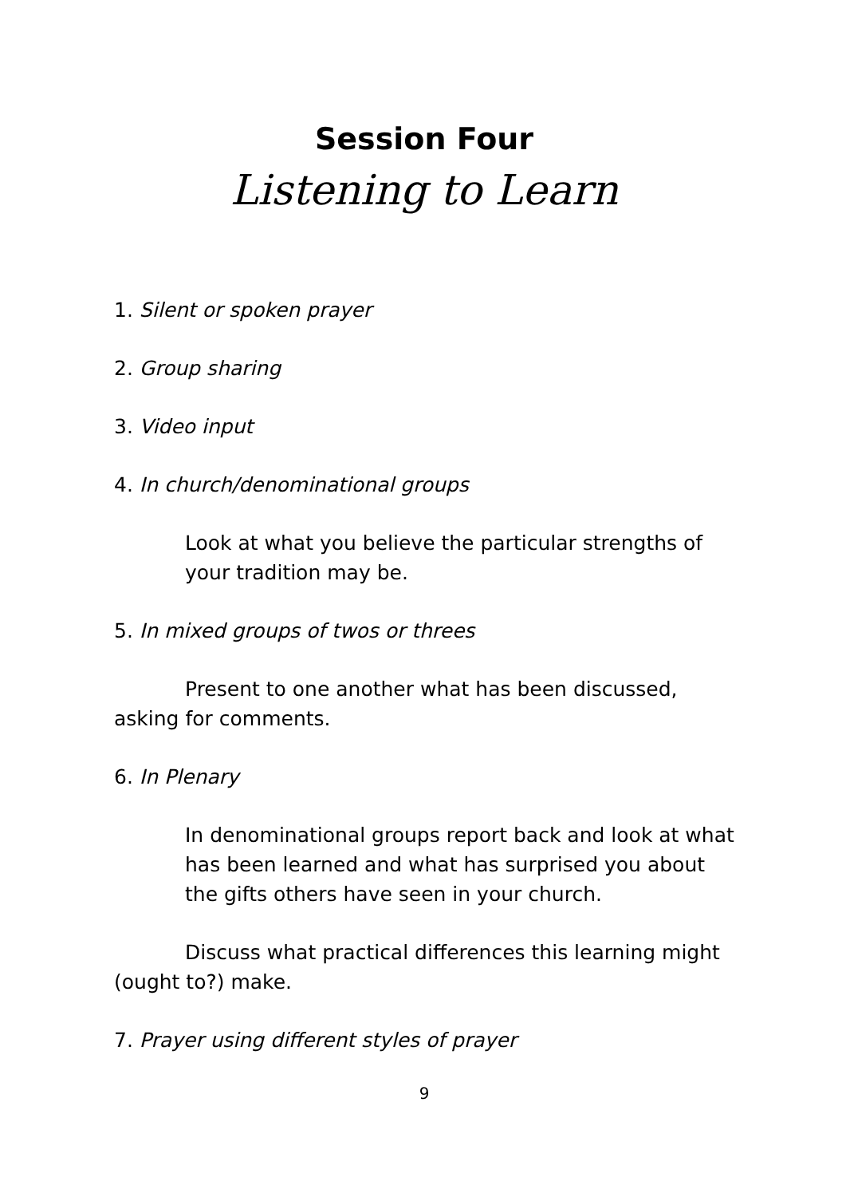Session Four
Listening to Learn
1. Silent or spoken prayer
2. Group sharing
3. Video input
4. In church/denominational groups
Look at what you believe the particular strengths of your tradition may be.
5. In mixed groups of twos or threes
Present to one another what has been discussed, asking for comments.
6. In Plenary
In denominational groups report back and look at what has been learned and what has surprised you about the gifts others have seen in your church.
Discuss what practical differences this learning might (ought to?) make.
7. Prayer using different styles of prayer
9